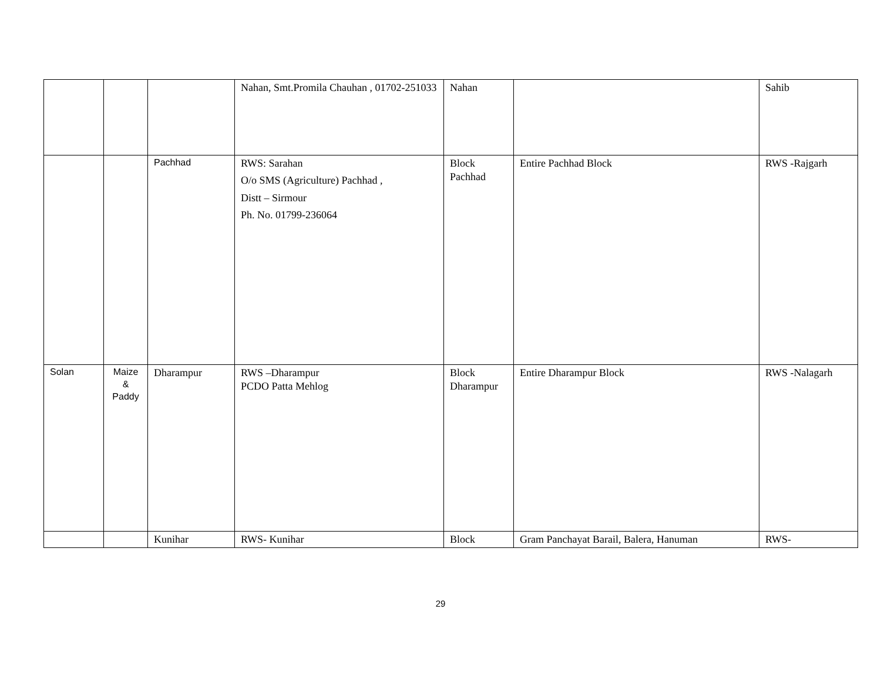| | | | Nahan, Smt.Promila Chauhan , 01702-251033 | Nahan | | Sahib |
| | | Pachhad | RWS: Sarahan O/o SMS (Agriculture) Pachhad , Distt – Sirmour Ph. No. 01799-236064 | Block Pachhad | Entire Pachhad Block | RWS -Rajgarh |
| Solan | Maize & Paddy | Dharampur | RWS –Dharampur PCDO Patta Mehlog | Block Dharampur | Entire Dharampur Block | RWS -Nalagarh |
| | | Kunihar | RWS- Kunihar | Block | Gram Panchayat Barail, Balera, Hanuman | RWS- |
29